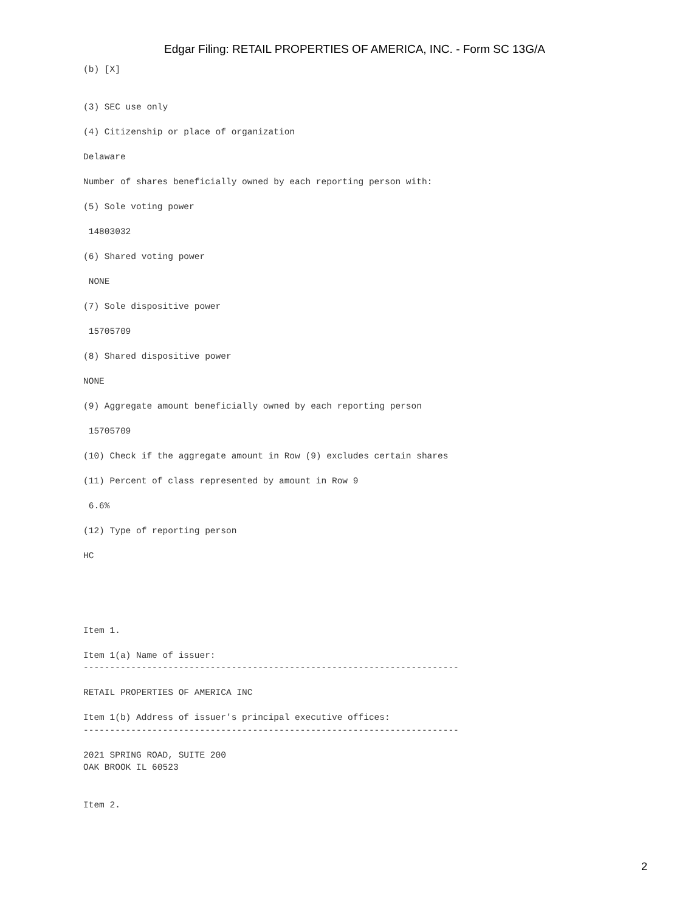Edgar Filing: RETAIL PROPERTIES OF AMERICA, INC. - Form SC 13G/A
(b) [X]


(3) SEC use only

(4) Citizenship or place of organization

Delaware

Number of shares beneficially owned by each reporting person with:

(5) Sole voting power

 14803032

(6) Shared voting power

 NONE

(7) Sole dispositive power

 15705709

(8) Shared dispositive power

NONE

(9) Aggregate amount beneficially owned by each reporting person

 15705709

(10) Check if the aggregate amount in Row (9) excludes certain shares

(11) Percent of class represented by amount in Row 9

 6.6%

(12) Type of reporting person

HC





Item 1.

Item 1(a) Name of issuer:
-----------------------------------------------------------------------

RETAIL PROPERTIES OF AMERICA INC

Item 1(b) Address of issuer's principal executive offices:
-----------------------------------------------------------------------

2021 SPRING ROAD, SUITE 200
OAK BROOK IL 60523


Item 2.
2